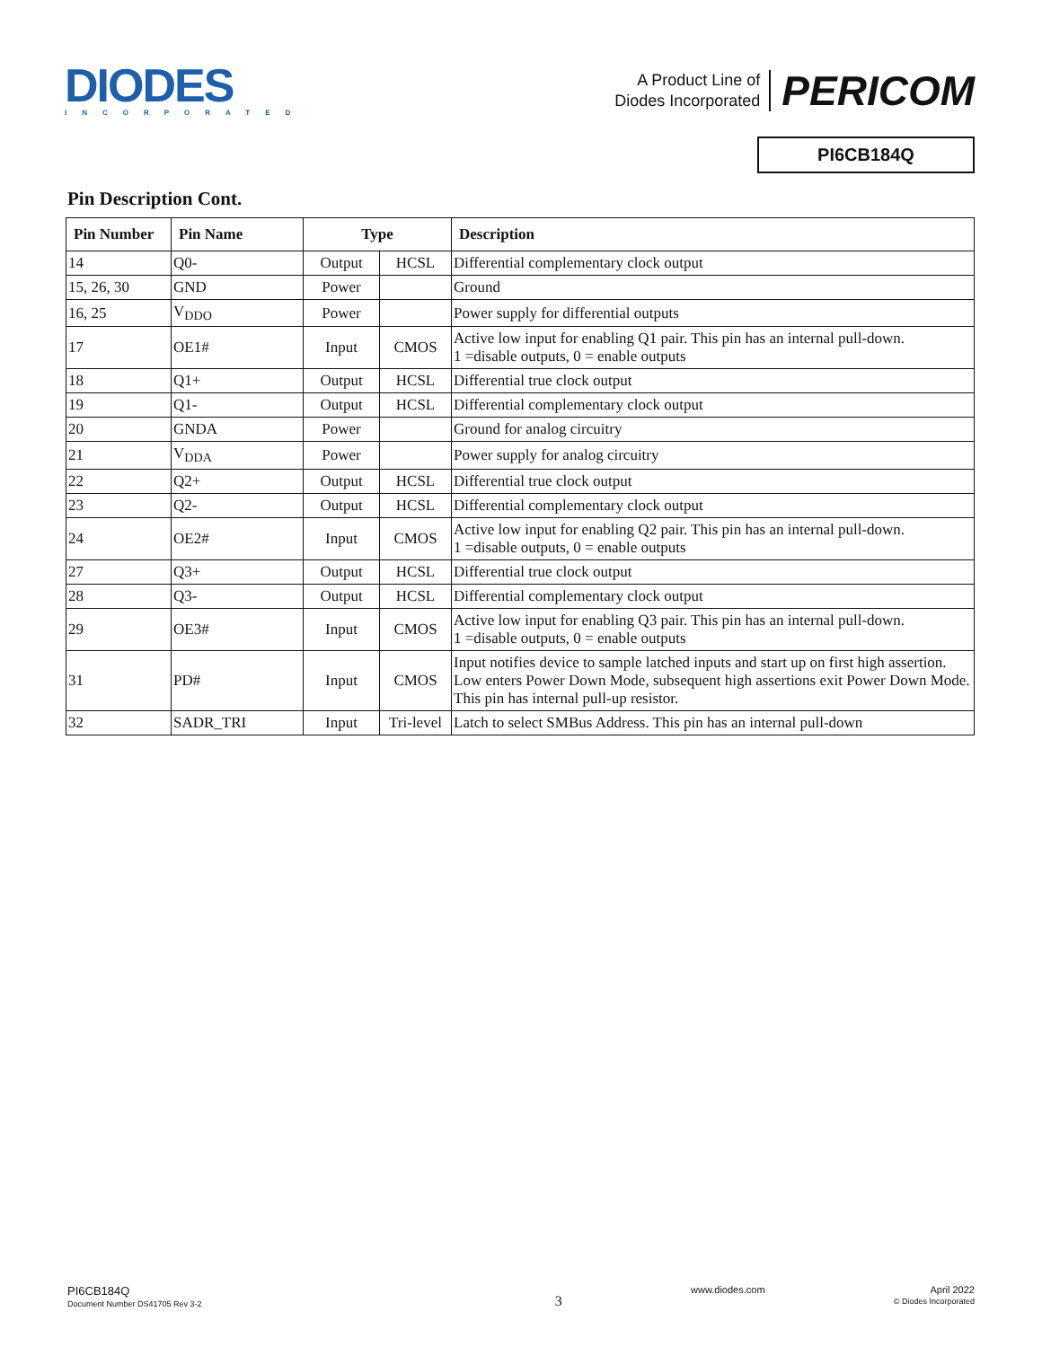DIODES
INCORPORATED
A Product Line of
Diodes Incorporated
PERICOM
PI6CB184Q
Pin Description Cont.
| Pin Number | Pin Name | Type | | Description |
| --- | --- | --- | --- | --- |
| 14 | Q0- | Output | HCSL | Differential complementary clock output |
| 15, 26, 30 | GND | Power | | Ground |
| 16, 25 | V<sub>DDO</sub> | Power | | Power supply for differential outputs |
| 17 | OE1# | Input | CMOS | Active low input for enabling Q1 pair. This pin has an internal pull-down. 1 =disable outputs, 0 = enable outputs |
| 18 | Q1+ | Output | HCSL | Differential true clock output |
| 19 | Q1- | Output | HCSL | Differential complementary clock output |
| 20 | GNDA | Power | | Ground for analog circuitry |
| 21 | V<sub>DDA</sub> | Power | | Power supply for analog circuitry |
| 22 | Q2+ | Output | HCSL | Differential true clock output |
| 23 | Q2- | Output | HCSL | Differential complementary clock output |
| 24 | OE2# | Input | CMOS | Active low input for enabling Q2 pair. This pin has an internal pull-down. 1 =disable outputs, 0 = enable outputs |
| 27 | Q3+ | Output | HCSL | Differential true clock output |
| 28 | Q3- | Output | HCSL | Differential complementary clock output |
| 29 | OE3# | Input | CMOS | Active low input for enabling Q3 pair. This pin has an internal pull-down. 1 =disable outputs, 0 = enable outputs |
| 31 | PD# | Input | CMOS | Input notifies device to sample latched inputs and start up on first high assertion. Low enters Power Down Mode, subsequent high assertions exit Power Down Mode. This pin has internal pull-up resistor. |
| 32 | SADR_TRI | Input | Tri-level | Latch to select SMBus Address. This pin has an internal pull-down |
PI6CB184Q
Document Number DS41705 Rev 3-2
3
www.diodes.com April 2022
© Diodes Incorporated